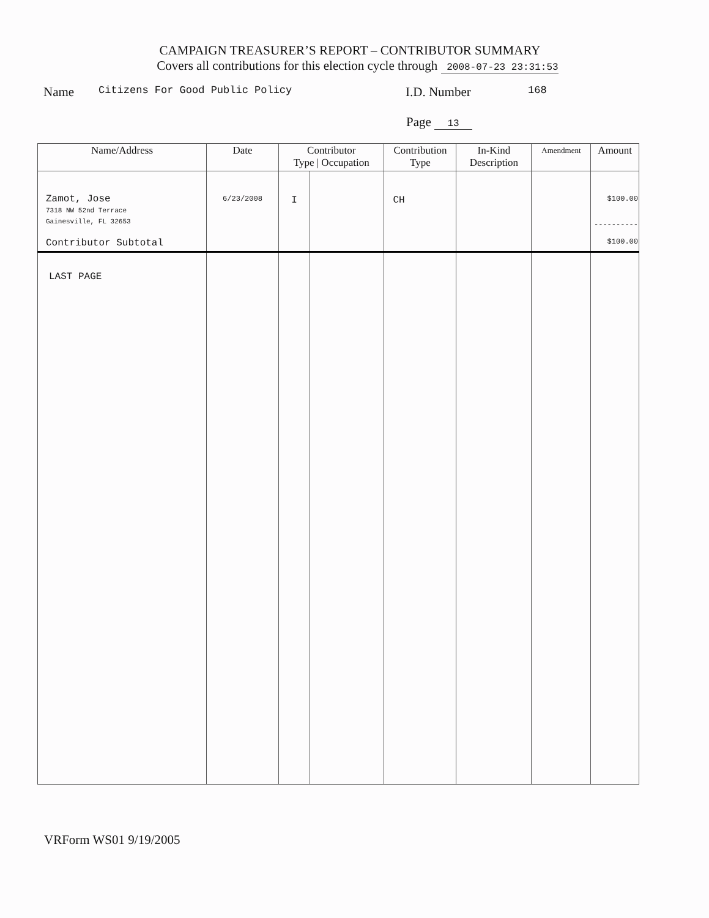CAMPAIGN TREASURER’S REPORT – CONTRIBUTOR SUMMARY
Covers all contributions for this election cycle through 2008-07-23 23:31:53
Name Citizens For Good Public Policy I.D. Number 168
Page 13
| Name/Address | Date | Contributor Type / Occupation | | Contribution Type | In-Kind Description | Amendment | Amount |
| --- | --- | --- | --- | --- | --- | --- | --- |
| Zamot, Jose 7318 NW 52nd Terrace Gainesville, FL 32653 Contributor Subtotal | 6/23/2008 | I | | CH | | | $100.00 ---------- $100.00 |
| LAST PAGE | | | | | | | |
VRForm WS01 9/19/2005